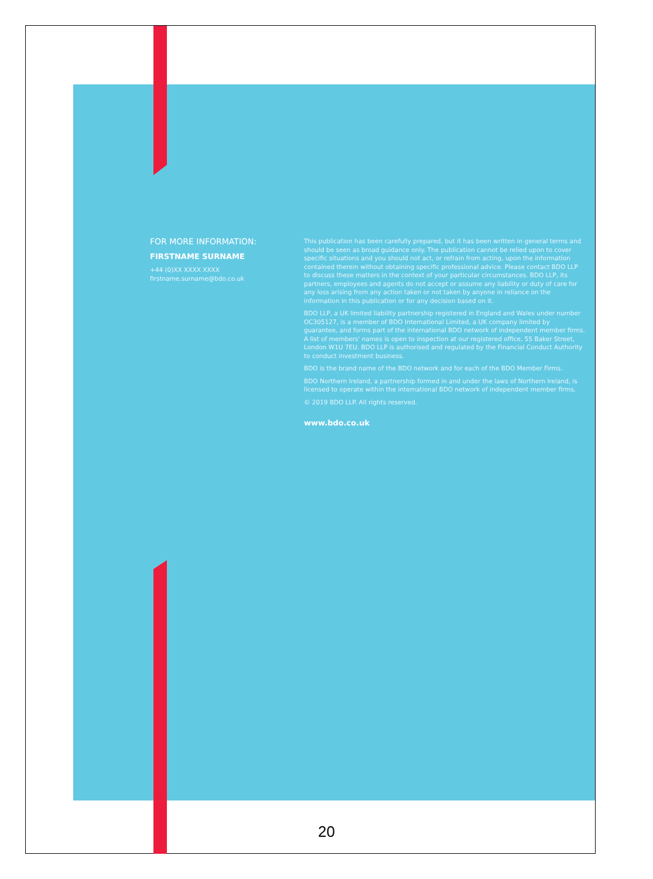FOR MORE INFORMATION:
FIRSTNAME SURNAME
+44 (0)XX XXXX XXXX
firstname.surname@bdo.co.uk
This publication has been carefully prepared, but it has been written in general terms and should be seen as broad guidance only. The publication cannot be relied upon to cover specific situations and you should not act, or refrain from acting, upon the information contained therein without obtaining specific professional advice. Please contact BDO LLP to discuss these matters in the context of your particular circumstances. BDO LLP, its partners, employees and agents do not accept or assume any liability or duty of care for any loss arising from any action taken or not taken by anyone in reliance on the information in this publication or for any decision based on it.
BDO LLP, a UK limited liability partnership registered in England and Wales under number OC305127, is a member of BDO International Limited, a UK company limited by guarantee, and forms part of the international BDO network of independent member firms. A list of members' names is open to inspection at our registered office, 55 Baker Street, London W1U 7EU. BDO LLP is authorised and regulated by the Financial Conduct Authority to conduct investment business.
BDO is the brand name of the BDO network and for each of the BDO Member Firms.
BDO Northern Ireland, a partnership formed in and under the laws of Northern Ireland, is licensed to operate within the international BDO network of independent member firms.
© 2019 BDO LLP. All rights reserved.
www.bdo.co.uk
20